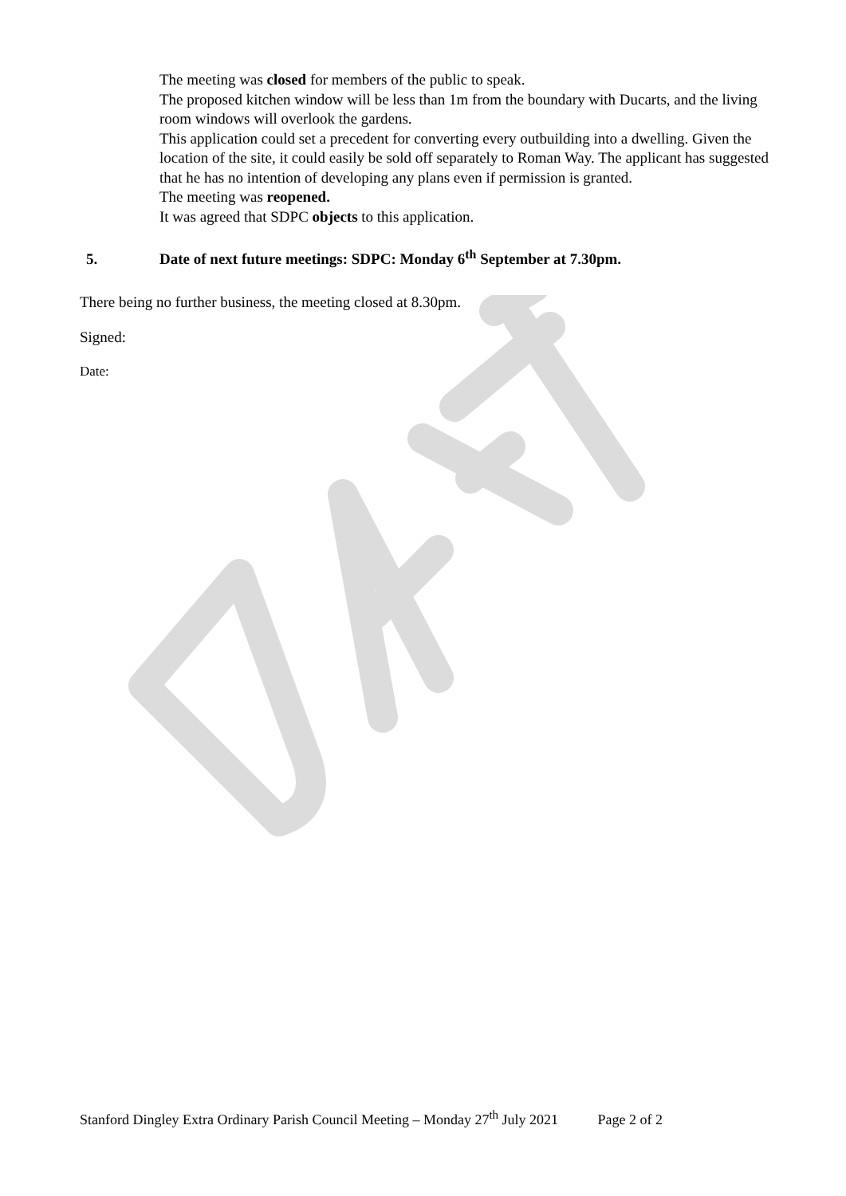The meeting was closed for members of the public to speak.
The proposed kitchen window will be less than 1m from the boundary with Ducarts, and the living room windows will overlook the gardens.
This application could set a precedent for converting every outbuilding into a dwelling. Given the location of the site, it could easily be sold off separately to Roman Way. The applicant has suggested that he has no intention of developing any plans even if permission is granted.
The meeting was reopened.
It was agreed that SDPC objects to this application.
5. Date of next future meetings: SDPC: Monday 6<sup>th</sup> September at 7.30pm.
There being no further business, the meeting closed at 8.30pm.
Signed:
Date:
Stanford Dingley Extra Ordinary Parish Council Meeting – Monday 27<sup>th</sup> July 2021 Page 2 of 2